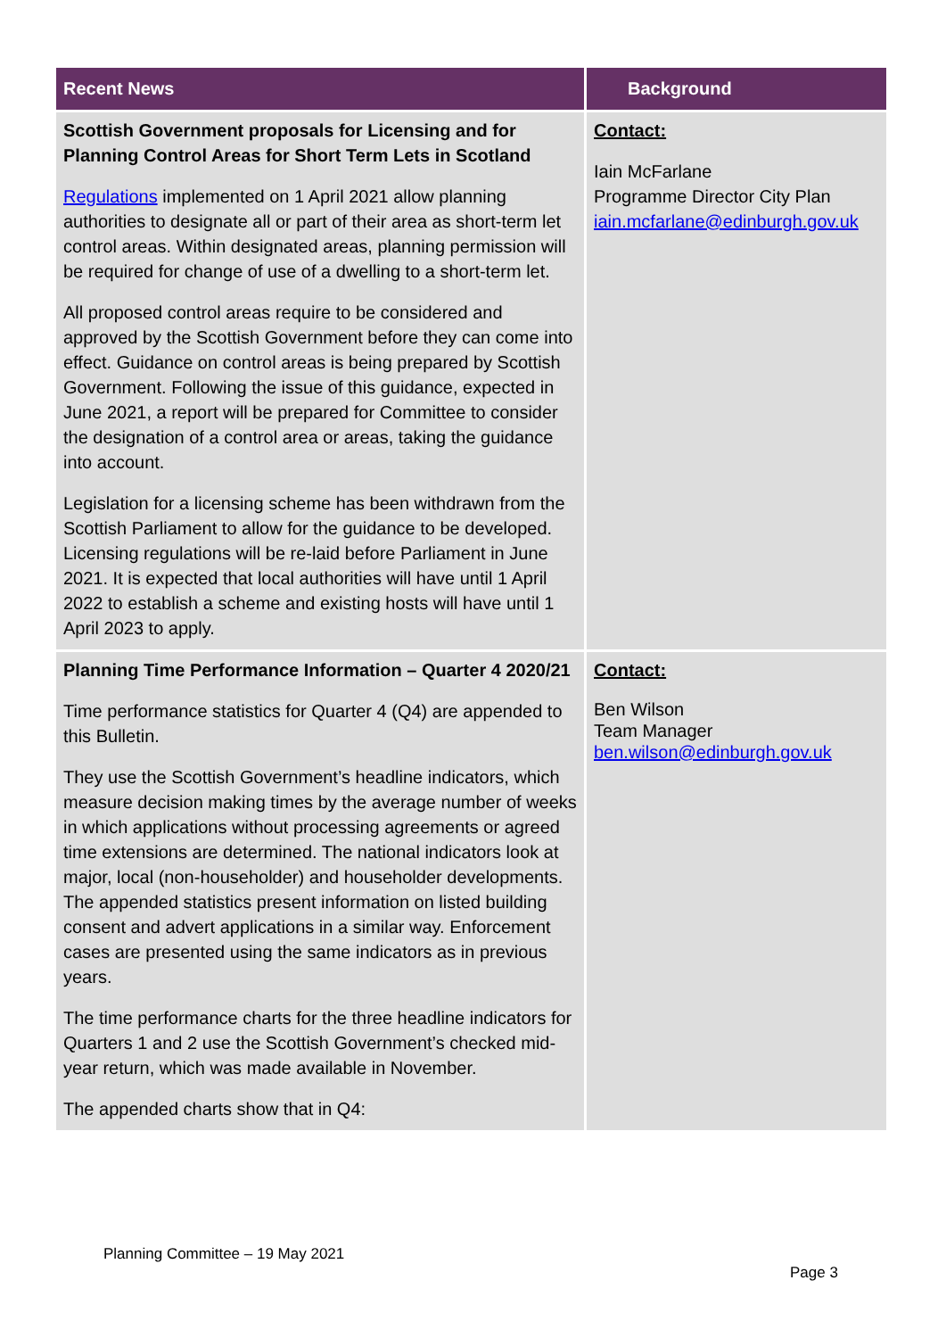| Recent News | Background |
| --- | --- |
| Scottish Government proposals for Licensing and for Planning Control Areas for Short Term Lets in Scotland Regulations implemented on 1 April 2021 allow planning authorities to designate all or part of their area as short-term let control areas. Within designated areas, planning permission will be required for change of use of a dwelling to a short-term let. All proposed control areas require to be considered and approved by the Scottish Government before they can come into effect. Guidance on control areas is being prepared by Scottish Government. Following the issue of this guidance, expected in June 2021, a report will be prepared for Committee to consider the designation of a control area or areas, taking the guidance into account. Legislation for a licensing scheme has been withdrawn from the Scottish Parliament to allow for the guidance to be developed. Licensing regulations will be re-laid before Parliament in June 2021. It is expected that local authorities will have until 1 April 2022 to establish a scheme and existing hosts will have until 1 April 2023 to apply. | Contact: Iain McFarlane Programme Director City Plan iain.mcfarlane@edinburgh.gov.uk |
| Planning Time Performance Information – Quarter 4 2020/21 Time performance statistics for Quarter 4 (Q4) are appended to this Bulletin. They use the Scottish Government’s headline indicators, which measure decision making times by the average number of weeks in which applications without processing agreements or agreed time extensions are determined. The national indicators look at major, local (non-householder) and householder developments. The appended statistics present information on listed building consent and advert applications in a similar way. Enforcement cases are presented using the same indicators as in previous years. The time performance charts for the three headline indicators for Quarters 1 and 2 use the Scottish Government’s checked mid-year return, which was made available in November. The appended charts show that in Q4: | Contact: Ben Wilson Team Manager ben.wilson@edinburgh.gov.uk |
Planning Committee – 19 May 2021
Page 3